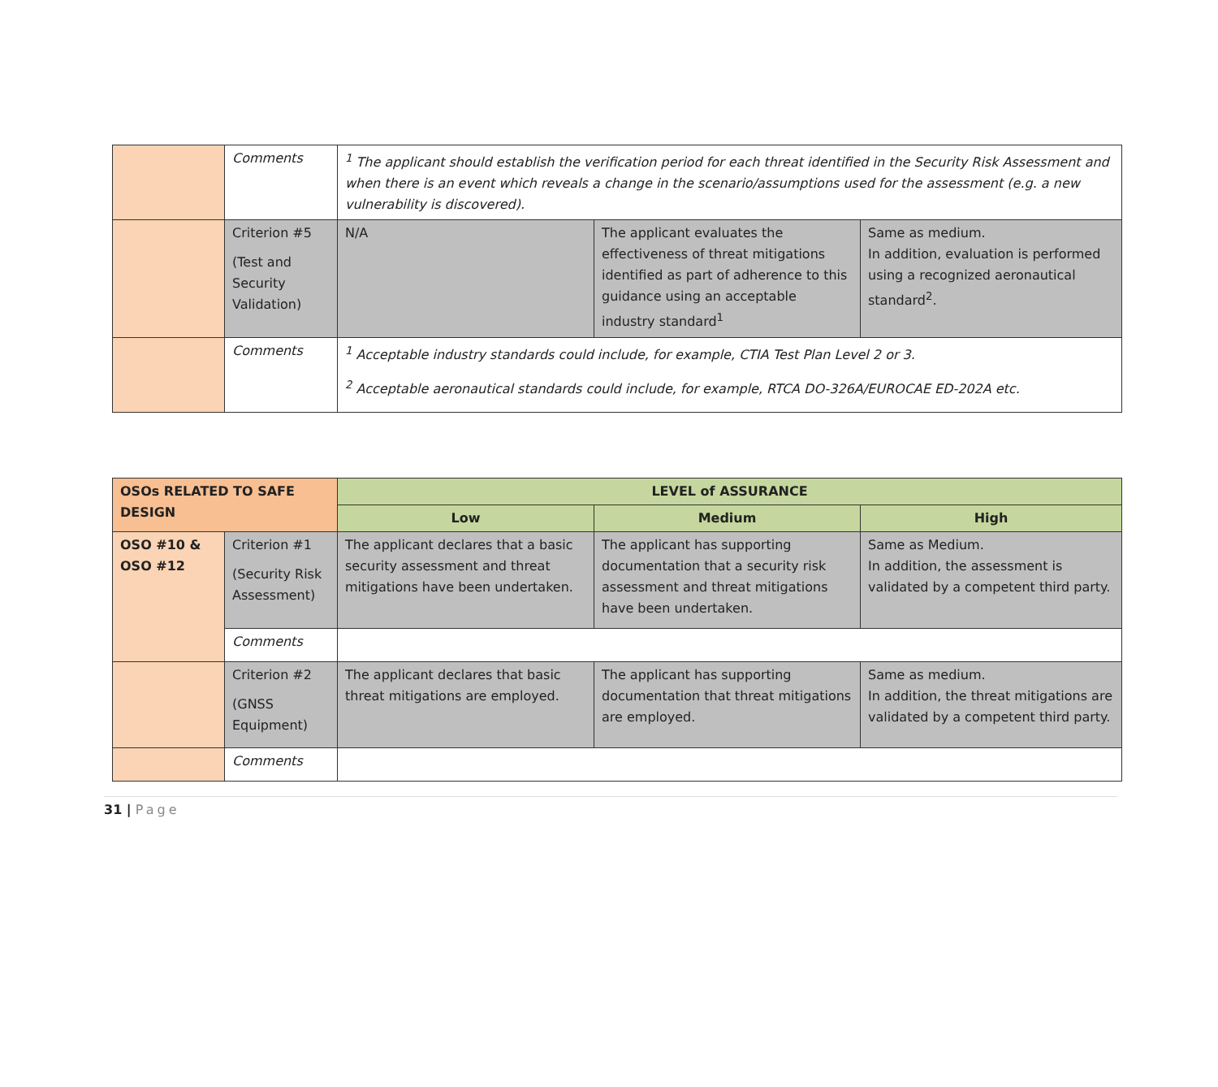| | Comments | <sup>1</sup> The applicant should establish the verification period for each threat identified in the Security Risk Assessment and when there is an event which reveals a change in the scenario/assumptions used for the assessment (e.g. a new vulnerability is discovered). | | |
| | Criterion #5 (Test and Security Validation) | N/A | The applicant evaluates the effectiveness of threat mitigations identified as part of adherence to this guidance using an acceptable industry standard<sup>1</sup> | Same as medium. In addition, evaluation is performed using a recognized aeronautical standard<sup>2</sup>. |
| | Comments | <sup>1</sup> Acceptable industry standards could include, for example, CTIA Test Plan Level 2 or 3.<sup>2</sup> Acceptable aeronautical standards could include, for example, RTCA DO-326A/EUROCAE ED-202A etc. | | |
| OSOs RELATED TO SAFE DESIGN | | LEVEL of ASSURANCE | | |
| --- | --- | --- | --- | --- |
| | | Low | Medium | High |
| OSO #10 & OSO #12 | Criterion #1 (Security Risk Assessment) | The applicant declares that a basic security assessment and threat mitigations have been undertaken. | The applicant has supporting documentation that a security risk assessment and threat mitigations have been undertaken. | Same as Medium. In addition, the assessment is validated by a competent third party. |
| | Comments | | | |
| | Criterion #2 (GNSS Equipment) | The applicant declares that basic threat mitigations are employed. | The applicant has supporting documentation that threat mitigations are employed. | Same as medium. In addition, the threat mitigations are validated by a competent third party. |
| | Comments | | | |
31 | Page